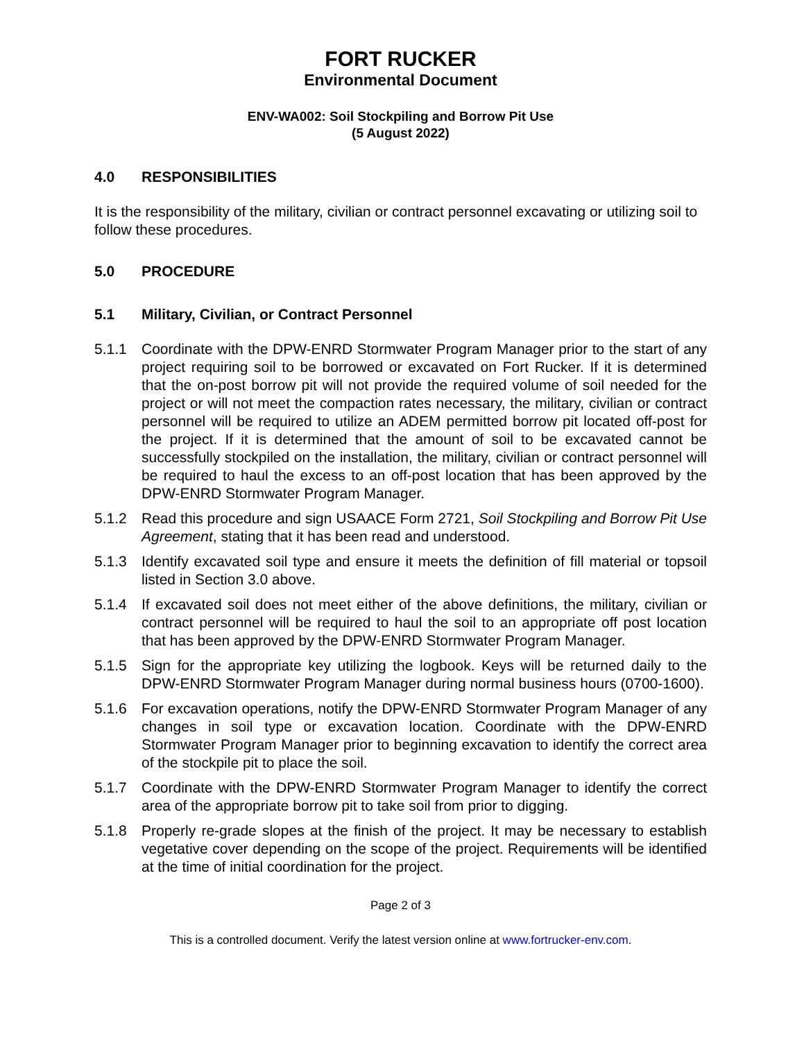FORT RUCKER
Environmental Document
ENV-WA002: Soil Stockpiling and Borrow Pit Use
(5 August 2022)
4.0 RESPONSIBILITIES
It is the responsibility of the military, civilian or contract personnel excavating or utilizing soil to follow these procedures.
5.0 PROCEDURE
5.1 Military, Civilian, or Contract Personnel
5.1.1 Coordinate with the DPW-ENRD Stormwater Program Manager prior to the start of any project requiring soil to be borrowed or excavated on Fort Rucker. If it is determined that the on-post borrow pit will not provide the required volume of soil needed for the project or will not meet the compaction rates necessary, the military, civilian or contract personnel will be required to utilize an ADEM permitted borrow pit located off-post for the project. If it is determined that the amount of soil to be excavated cannot be successfully stockpiled on the installation, the military, civilian or contract personnel will be required to haul the excess to an off-post location that has been approved by the DPW-ENRD Stormwater Program Manager.
5.1.2 Read this procedure and sign USAACE Form 2721, Soil Stockpiling and Borrow Pit Use Agreement, stating that it has been read and understood.
5.1.3 Identify excavated soil type and ensure it meets the definition of fill material or topsoil listed in Section 3.0 above.
5.1.4 If excavated soil does not meet either of the above definitions, the military, civilian or contract personnel will be required to haul the soil to an appropriate off post location that has been approved by the DPW-ENRD Stormwater Program Manager.
5.1.5 Sign for the appropriate key utilizing the logbook. Keys will be returned daily to the DPW-ENRD Stormwater Program Manager during normal business hours (0700-1600).
5.1.6 For excavation operations, notify the DPW-ENRD Stormwater Program Manager of any changes in soil type or excavation location. Coordinate with the DPW-ENRD Stormwater Program Manager prior to beginning excavation to identify the correct area of the stockpile pit to place the soil.
5.1.7 Coordinate with the DPW-ENRD Stormwater Program Manager to identify the correct area of the appropriate borrow pit to take soil from prior to digging.
5.1.8 Properly re-grade slopes at the finish of the project. It may be necessary to establish vegetative cover depending on the scope of the project. Requirements will be identified at the time of initial coordination for the project.
Page 2 of 3
This is a controlled document. Verify the latest version online at www.fortrucker-env.com.